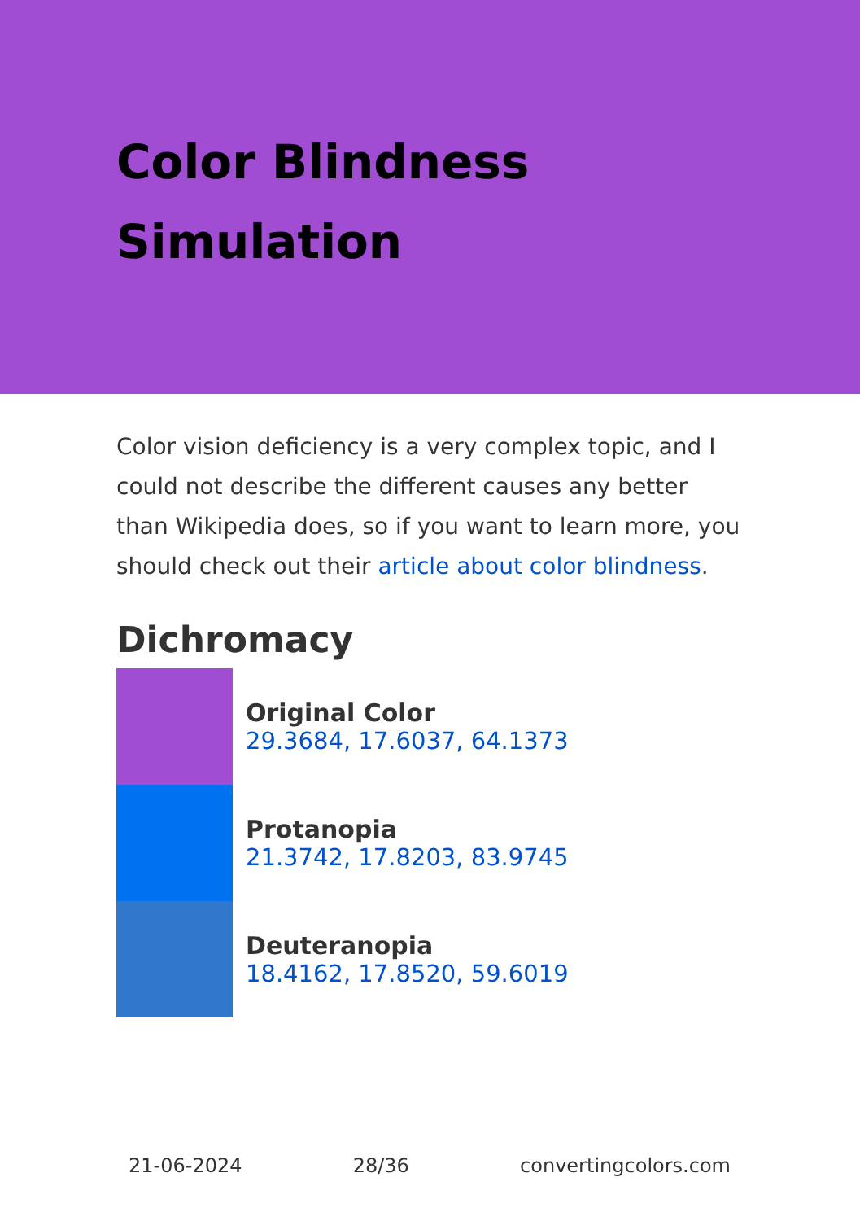Color Blindness
Simulation
Color vision deficiency is a very complex topic, and I could not describe the different causes any better than Wikipedia does, so if you want to learn more, you should check out their article about color blindness.
Dichromacy
Original Color
29.3684, 17.6037, 64.1373
Protanopia
21.3742, 17.8203, 83.9745
Deuteranopia
18.4162, 17.8520, 59.6019
21-06-2024 28/36 convertingcolors.com